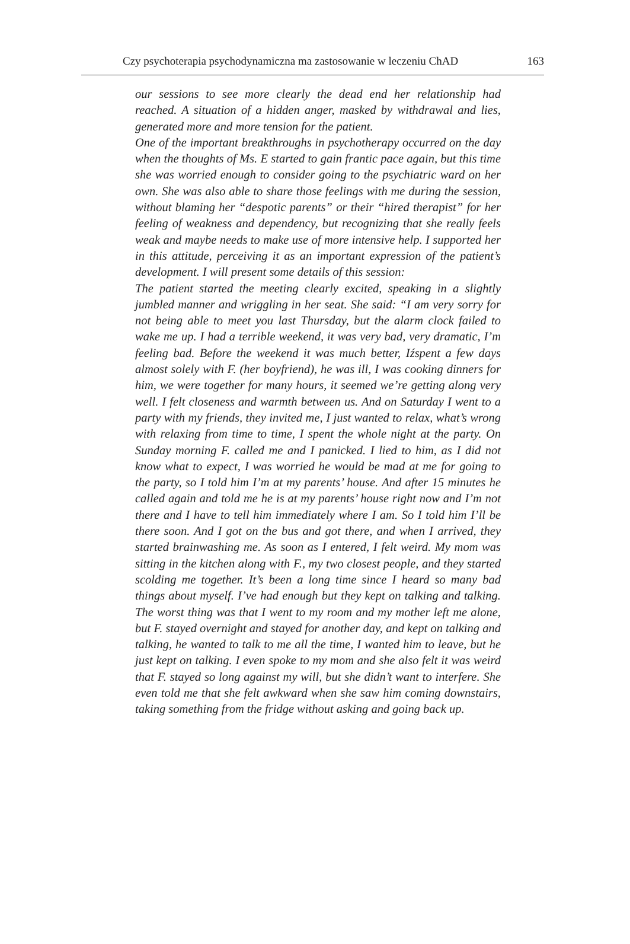Czy psychoterapia psychodynamiczna ma zastosowanie w leczeniu ChAD 163
our sessions to see more clearly the dead end her relationship had reached. A situation of a hidden anger, masked by withdrawal and lies, generated more and more tension for the patient.
One of the important breakthroughs in psychotherapy occurred on the day when the thoughts of Ms. E started to gain frantic pace again, but this time she was worried enough to consider going to the psychiatric ward on her own. She was also able to share those feelings with me during the session, without blaming her “despotic parents” or their “hired therapist” for her feeling of weakness and dependency, but recognizing that she really feels weak and maybe needs to make use of more intensive help. I supported her in this attitude, perceiving it as an important expression of the patient’s development. I will present some details of this session:
The patient started the meeting clearly excited, speaking in a slightly jumbled manner and wriggling in her seat. She said: “I am very sorry for not being able to meet you last Thursday, but the alarm clock failed to wake me up. I had a terrible weekend, it was very bad, very dramatic, I’m feeling bad. Before the weekend it was much better, Iźspent a few days almost solely with F. (her boyfriend), he was ill, I was cooking dinners for him, we were together for many hours, it seemed we’re getting along very well. I felt closeness and warmth between us. And on Saturday I went to a party with my friends, they invited me, I just wanted to relax, what’s wrong with relaxing from time to time, I spent the whole night at the party. On Sunday morning F. called me and I panicked. I lied to him, as I did not know what to expect, I was worried he would be mad at me for going to the party, so I told him I’m at my parents’ house. And after 15 minutes he called again and told me he is at my parents’ house right now and I’m not there and I have to tell him immediately where I am. So I told him I’ll be there soon. And I got on the bus and got there, and when I arrived, they started brainwashing me. As soon as I entered, I felt weird. My mom was sitting in the kitchen along with F., my two closest people, and they started scolding me together. It’s been a long time since I heard so many bad things about myself. I’ve had enough but they kept on talking and talking. The worst thing was that I went to my room and my mother left me alone, but F. stayed overnight and stayed for another day, and kept on talking and talking, he wanted to talk to me all the time, I wanted him to leave, but he just kept on talking. I even spoke to my mom and she also felt it was weird that F. stayed so long against my will, but she didn’t want to interfere. She even told me that she felt awkward when she saw him coming downstairs, taking something from the fridge without asking and going back up.